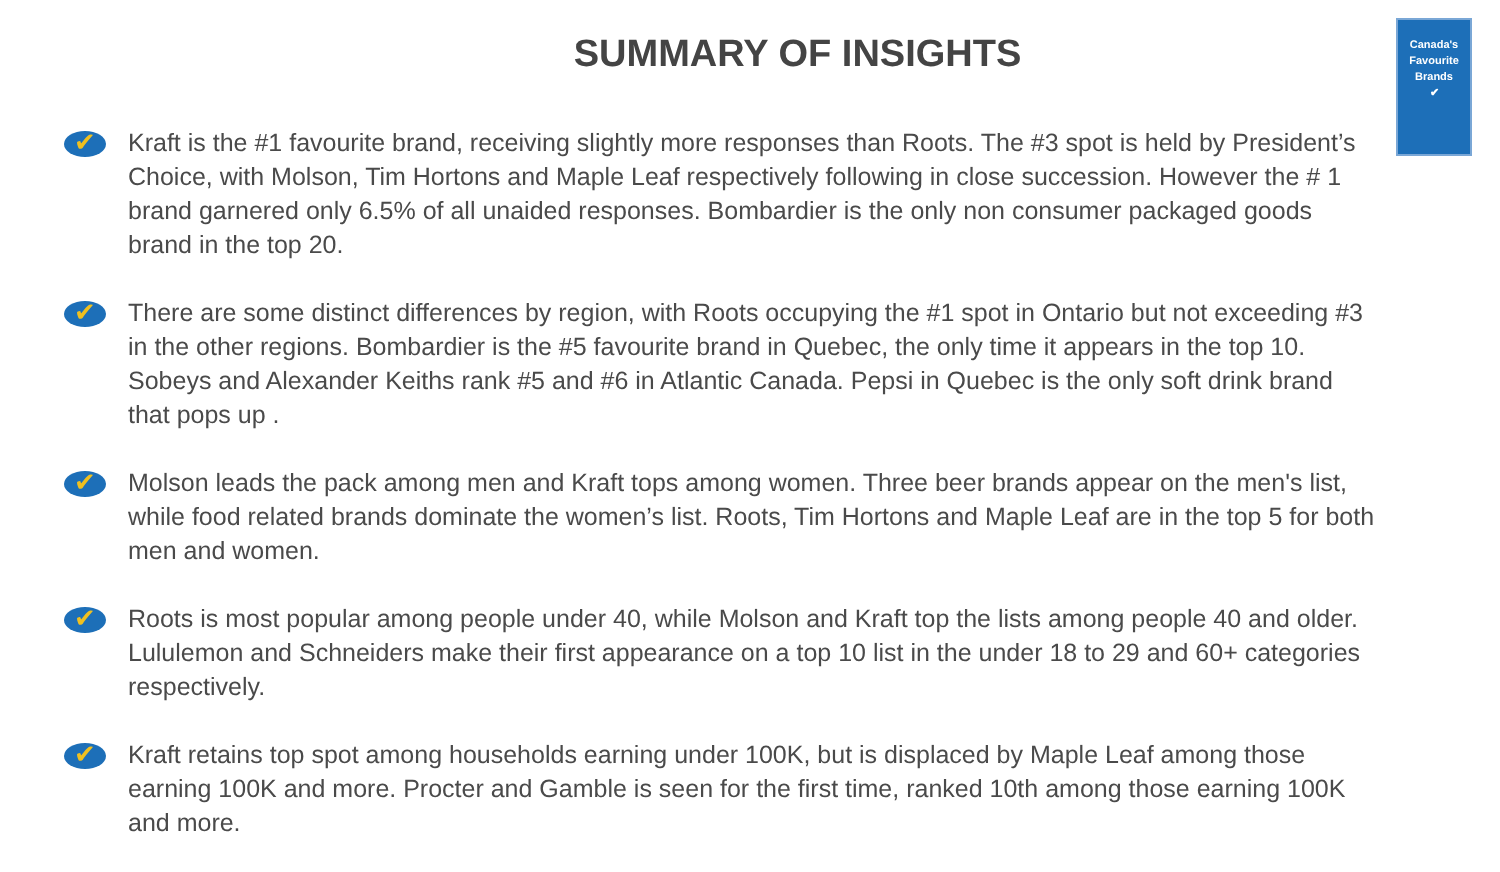Canada's Favourite Brands
✔
SUMMARY OF INSIGHTS
✔
Kraft is the #1 favourite brand, receiving slightly more responses than Roots. The #3 spot is held by President’s Choice, with Molson, Tim Hortons and Maple Leaf respectively following in close succession. However the # 1 brand garnered only 6.5% of all unaided responses. Bombardier is the only non consumer packaged goods brand in the top 20.
✔
There are some distinct differences by region, with Roots occupying the #1 spot in Ontario but not exceeding #3 in the other regions. Bombardier is the #5 favourite brand in Quebec, the only time it appears in the top 10. Sobeys and Alexander Keiths rank #5 and #6 in Atlantic Canada. Pepsi in Quebec is the only soft drink brand that pops up .
✔
Molson leads the pack among men and Kraft tops among women. Three beer brands appear on the men's list, while food related brands dominate the women’s list. Roots, Tim Hortons and Maple Leaf are in the top 5 for both men and women.
✔
Roots is most popular among people under 40, while Molson and Kraft top the lists among people 40 and older. Lululemon and Schneiders make their first appearance on a top 10 list in the under 18 to 29 and 60+ categories respectively.
✔
Kraft retains top spot among households earning under 100K, but is displaced by Maple Leaf among those earning 100K and more. Procter and Gamble is seen for the first time, ranked 10th among those earning 100K and more.